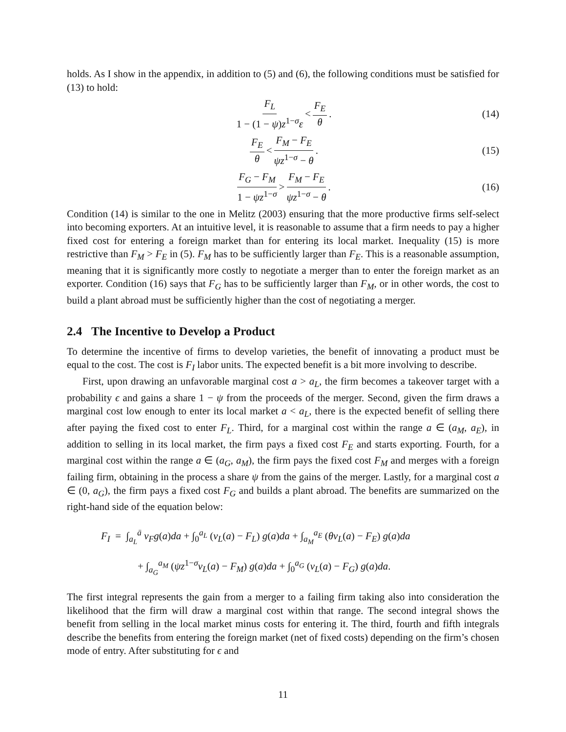holds. As I show in the appendix, in addition to (5) and (6), the following conditions must be satisfied for (13) to hold:
F<sub>L</sub> 1 − (1 − ψ)z<sup>1−σ</sup>ε < F<sub>E</sub> θ. (14)
F<sub>E</sub> θ < F<sub>M</sub> − F<sub>E</sub> ψz<sup>1−σ</sup> − θ. (15)
F<sub>G</sub> − F<sub>M</sub> 1 − ψz<sup>1−σ</sup> > F<sub>M</sub> − F<sub>E</sub> ψz<sup>1−σ</sup> − θ. (16)
Condition (14) is similar to the one in Melitz (2003) ensuring that the more productive firms self-select into becoming exporters. At an intuitive level, it is reasonable to assume that a firm needs to pay a higher fixed cost for entering a foreign market than for entering its local market. Inequality (15) is more restrictive than F<sub>M</sub> > F<sub>E</sub> in (5). F<sub>M</sub> has to be sufficiently larger than F<sub>E</sub>. This is a reasonable assumption, meaning that it is significantly more costly to negotiate a merger than to enter the foreign market as an exporter. Condition (16) says that F<sub>G</sub> has to be sufficiently larger than F<sub>M</sub>, or in other words, the cost to build a plant abroad must be sufficiently higher than the cost of negotiating a merger.
2.4 The Incentive to Develop a Product
To determine the incentive of firms to develop varieties, the benefit of innovating a product must be equal to the cost. The cost is F<sub>I</sub> labor units. The expected benefit is a bit more involving to describe.
First, upon drawing an unfavorable marginal cost a > a<sub>L</sub>, the firm becomes a takeover target with a probability ϵ and gains a share 1 − ψ from the proceeds of the merger. Second, given the firm draws a marginal cost low enough to enter its local market a < a<sub>L</sub>, there is the expected benefit of selling there after paying the fixed cost to enter F<sub>L</sub>. Third, for a marginal cost within the range a ∈ (a<sub>M</sub>, a<sub>E</sub>), in addition to selling in its local market, the firm pays a fixed cost F<sub>E</sub> and starts exporting. Fourth, for a marginal cost within the range a ∈ (a<sub>G</sub>, a<sub>M</sub>), the firm pays the fixed cost F<sub>M</sub> and merges with a foreign failing firm, obtaining in the process a share ψ from the gains of the merger. Lastly, for a marginal cost a ∈ (0, a<sub>G</sub>), the firm pays a fixed cost F<sub>G</sub> and builds a plant abroad. The benefits are summarized on the right-hand side of the equation below:
F<sub>I</sub> = ∫<sub>a<sub>L</sub></sub><sup>ā</sup> v<sub>F</sub>g(a)da + ∫<sub>0</sub><sup>a<sub>L</sub></sup> (v<sub>L</sub>(a) − F<sub>L</sub>) g(a)da + ∫<sub>a<sub>M</sub></sub><sup>a<sub>E</sub></sup> (θv<sub>L</sub>(a) − F<sub>E</sub>) g(a)da
+ ∫<sub>a<sub>G</sub></sub><sup>a<sub>M</sub></sup> (ψz<sup>1−σ</sup>v<sub>L</sub>(a) − F<sub>M</sub>) g(a)da + ∫<sub>0</sub><sup>a<sub>G</sub></sup> (v<sub>L</sub>(a) − F<sub>G</sub>) g(a)da.
The first integral represents the gain from a merger to a failing firm taking also into consideration the likelihood that the firm will draw a marginal cost within that range. The second integral shows the benefit from selling in the local market minus costs for entering it. The third, fourth and fifth integrals describe the benefits from entering the foreign market (net of fixed costs) depending on the firm’s chosen mode of entry. After substituting for ϵ and
11